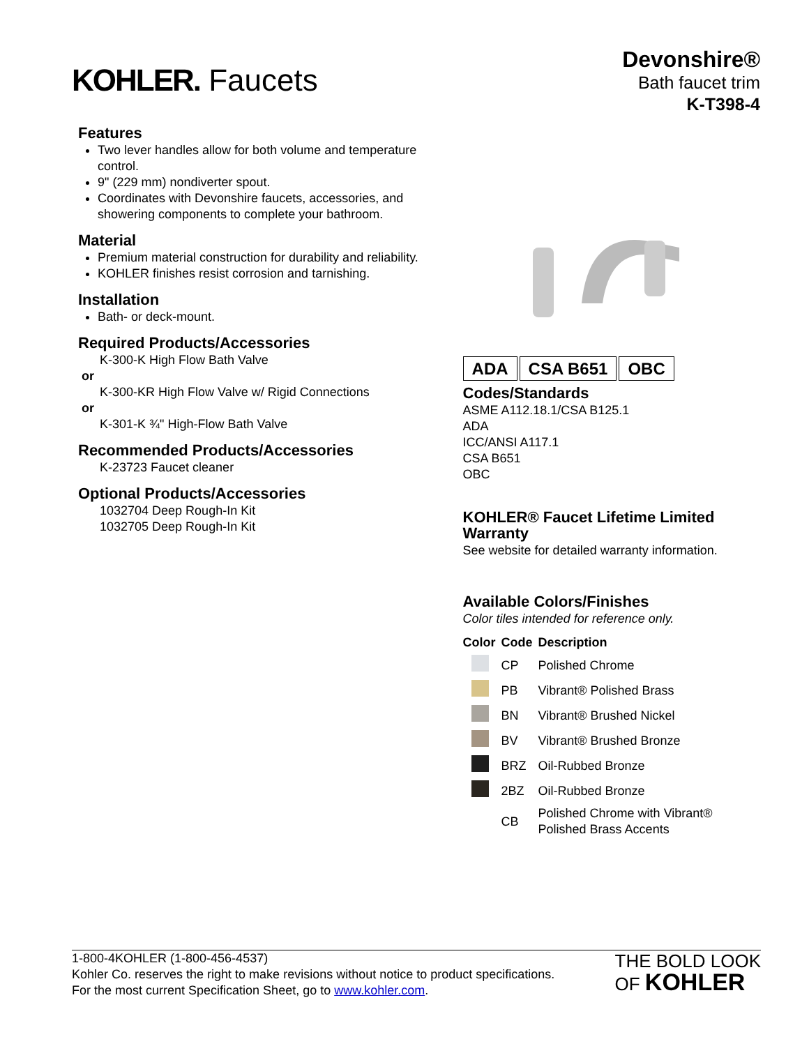KOHLER. Faucets
Devonshire®
Bath faucet trim
K-T398-4
Features
Two lever handles allow for both volume and temperature control.
9" (229 mm) nondiverter spout.
Coordinates with Devonshire faucets, accessories, and showering components to complete your bathroom.
Material
Premium material construction for durability and reliability.
KOHLER finishes resist corrosion and tarnishing.
Installation
Bath- or deck-mount.
Required Products/Accessories
K-300-K High Flow Bath Valve
or
K-300-KR High Flow Valve w/ Rigid Connections
or
K-301-K ¾" High-Flow Bath Valve
Recommended Products/Accessories
K-23723 Faucet cleaner
Optional Products/Accessories
1032704 Deep Rough-In Kit
1032705 Deep Rough-In Kit
ADA CSA B651 OBC
Codes/Standards
ASME A112.18.1/CSA B125.1
ADA
ICC/ANSI A117.1
CSA B651
OBC
KOHLER® Faucet Lifetime Limited Warranty
See website for detailed warranty information.
Available Colors/Finishes
Color tiles intended for reference only.
| Color | Code | Description |
| --- | --- | --- |
| | CP | Polished Chrome |
| | PB | Vibrant® Polished Brass |
| | BN | Vibrant® Brushed Nickel |
| | BV | Vibrant® Brushed Bronze |
| | BRZ | Oil-Rubbed Bronze |
| | 2BZ | Oil-Rubbed Bronze |
| | CB | Polished Chrome with Vibrant® Polished Brass Accents |
1-800-4KOHLER (1-800-456-4537)
Kohler Co. reserves the right to make revisions without notice to product specifications.
For the most current Specification Sheet, go to www.kohler.com.
THE BOLD LOOK
OF KOHLER